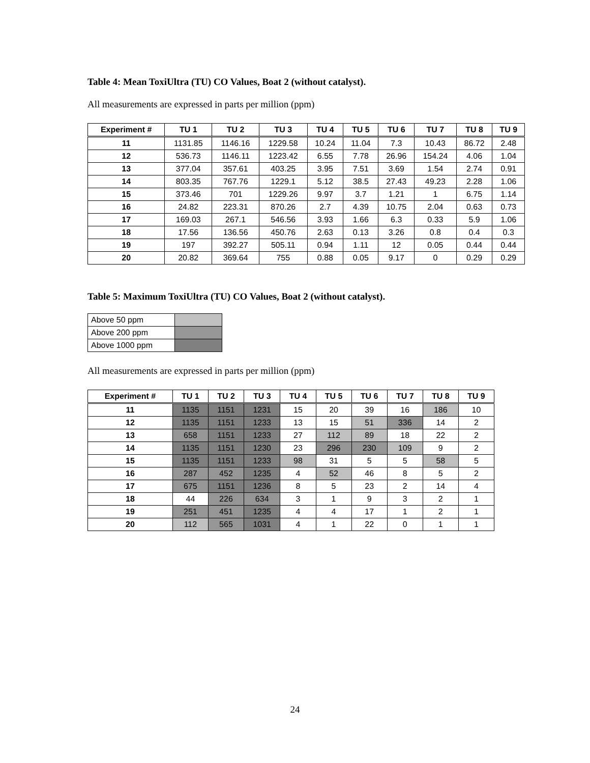Table 4: Mean ToxiUltra (TU) CO Values, Boat 2 (without catalyst).
All measurements are expressed in parts per million (ppm)
| Experiment # | TU 1 | TU 2 | TU 3 | TU 4 | TU 5 | TU 6 | TU 7 | TU 8 | TU 9 |
| --- | --- | --- | --- | --- | --- | --- | --- | --- | --- |
| 11 | 1131.85 | 1146.16 | 1229.58 | 10.24 | 11.04 | 7.3 | 10.43 | 86.72 | 2.48 |
| 12 | 536.73 | 1146.11 | 1223.42 | 6.55 | 7.78 | 26.96 | 154.24 | 4.06 | 1.04 |
| 13 | 377.04 | 357.61 | 403.25 | 3.95 | 7.51 | 3.69 | 1.54 | 2.74 | 0.91 |
| 14 | 803.35 | 767.76 | 1229.1 | 5.12 | 38.5 | 27.43 | 49.23 | 2.28 | 1.06 |
| 15 | 373.46 | 701 | 1229.26 | 9.97 | 3.7 | 1.21 | 1 | 6.75 | 1.14 |
| 16 | 24.82 | 223.31 | 870.26 | 2.7 | 4.39 | 10.75 | 2.04 | 0.63 | 0.73 |
| 17 | 169.03 | 267.1 | 546.56 | 3.93 | 1.66 | 6.3 | 0.33 | 5.9 | 1.06 |
| 18 | 17.56 | 136.56 | 450.76 | 2.63 | 0.13 | 3.26 | 0.8 | 0.4 | 0.3 |
| 19 | 197 | 392.27 | 505.11 | 0.94 | 1.11 | 12 | 0.05 | 0.44 | 0.44 |
| 20 | 20.82 | 369.64 | 755 | 0.88 | 0.05 | 9.17 | 0 | 0.29 | 0.29 |
Table 5: Maximum ToxiUltra (TU) CO Values, Boat 2 (without catalyst).
| Above 50 ppm | |
| Above 200 ppm | |
| Above 1000 ppm | |
All measurements are expressed in parts per million (ppm)
| Experiment # | TU 1 | TU 2 | TU 3 | TU 4 | TU 5 | TU 6 | TU 7 | TU 8 | TU 9 |
| --- | --- | --- | --- | --- | --- | --- | --- | --- | --- |
| 11 | 1135 | 1151 | 1231 | 15 | 20 | 39 | 16 | 186 | 10 |
| 12 | 1135 | 1151 | 1233 | 13 | 15 | 51 | 336 | 14 | 2 |
| 13 | 658 | 1151 | 1233 | 27 | 112 | 89 | 18 | 22 | 2 |
| 14 | 1135 | 1151 | 1230 | 23 | 296 | 230 | 109 | 9 | 2 |
| 15 | 1135 | 1151 | 1233 | 98 | 31 | 5 | 5 | 58 | 5 |
| 16 | 287 | 452 | 1235 | 4 | 52 | 46 | 8 | 5 | 2 |
| 17 | 675 | 1151 | 1236 | 8 | 5 | 23 | 2 | 14 | 4 |
| 18 | 44 | 226 | 634 | 3 | 1 | 9 | 3 | 2 | 1 |
| 19 | 251 | 451 | 1235 | 4 | 4 | 17 | 1 | 2 | 1 |
| 20 | 112 | 565 | 1031 | 4 | 1 | 22 | 0 | 1 | 1 |
24